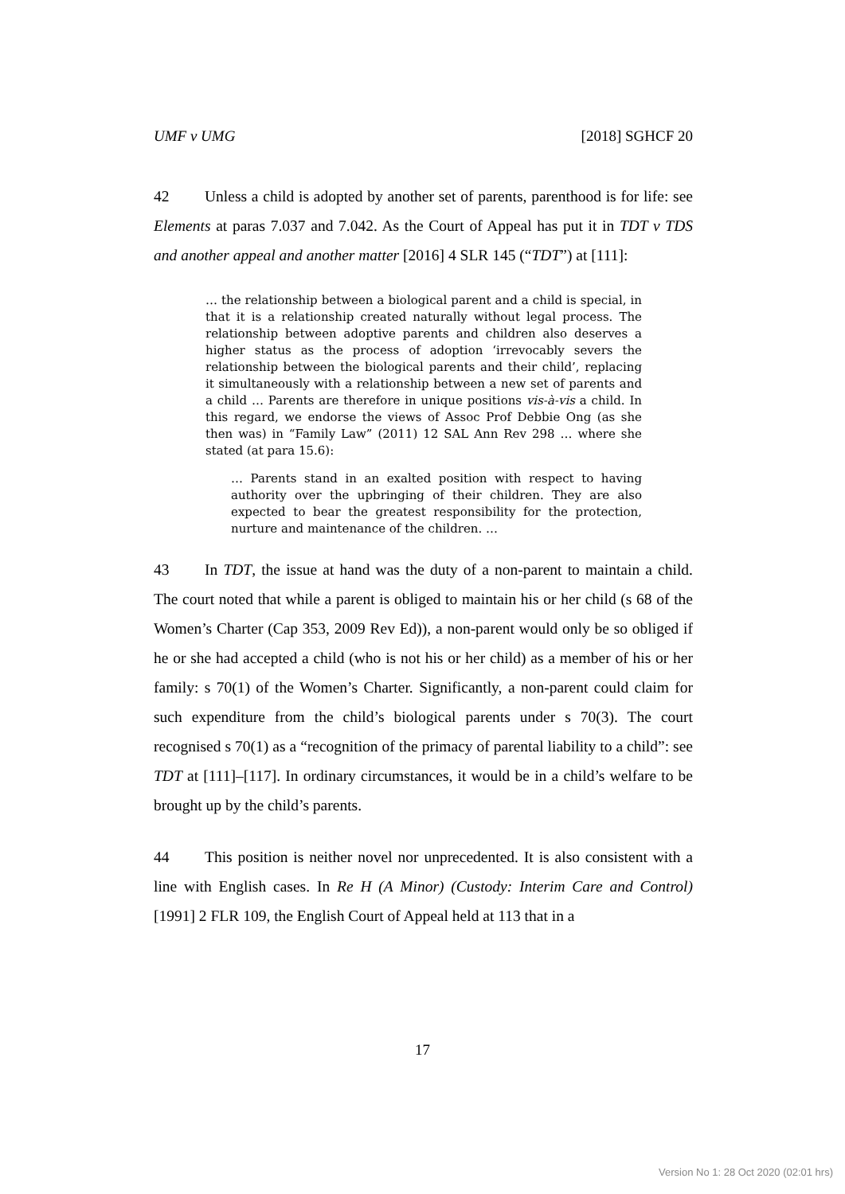UMF v UMG [2018] SGHCF 20
42 Unless a child is adopted by another set of parents, parenthood is for life: see Elements at paras 7.037 and 7.042. As the Court of Appeal has put it in TDT v TDS and another appeal and another matter [2016] 4 SLR 145 (“TDT”) at [111]:
… the relationship between a biological parent and a child is special, in that it is a relationship created naturally without legal process. The relationship between adoptive parents and children also deserves a higher status as the process of adoption ‘irrevocably severs the relationship between the biological parents and their child’, replacing it simultaneously with a relationship between a new set of parents and a child … Parents are therefore in unique positions vis-à-vis a child. In this regard, we endorse the views of Assoc Prof Debbie Ong (as she then was) in “Family Law” (2011) 12 SAL Ann Rev 298 … where she stated (at para 15.6):
… Parents stand in an exalted position with respect to having authority over the upbringing of their children. They are also expected to bear the greatest responsibility for the protection, nurture and maintenance of the children. …
43 In TDT, the issue at hand was the duty of a non-parent to maintain a child. The court noted that while a parent is obliged to maintain his or her child (s 68 of the Women’s Charter (Cap 353, 2009 Rev Ed)), a non-parent would only be so obliged if he or she had accepted a child (who is not his or her child) as a member of his or her family: s 70(1) of the Women’s Charter. Significantly, a non-parent could claim for such expenditure from the child’s biological parents under s 70(3). The court recognised s 70(1) as a “recognition of the primacy of parental liability to a child”: see TDT at [111]–[117]. In ordinary circumstances, it would be in a child’s welfare to be brought up by the child’s parents.
44 This position is neither novel nor unprecedented. It is also consistent with a line with English cases. In Re H (A Minor) (Custody: Interim Care and Control) [1991] 2 FLR 109, the English Court of Appeal held at 113 that in a
17
Version No 1: 28 Oct 2020 (02:01 hrs)